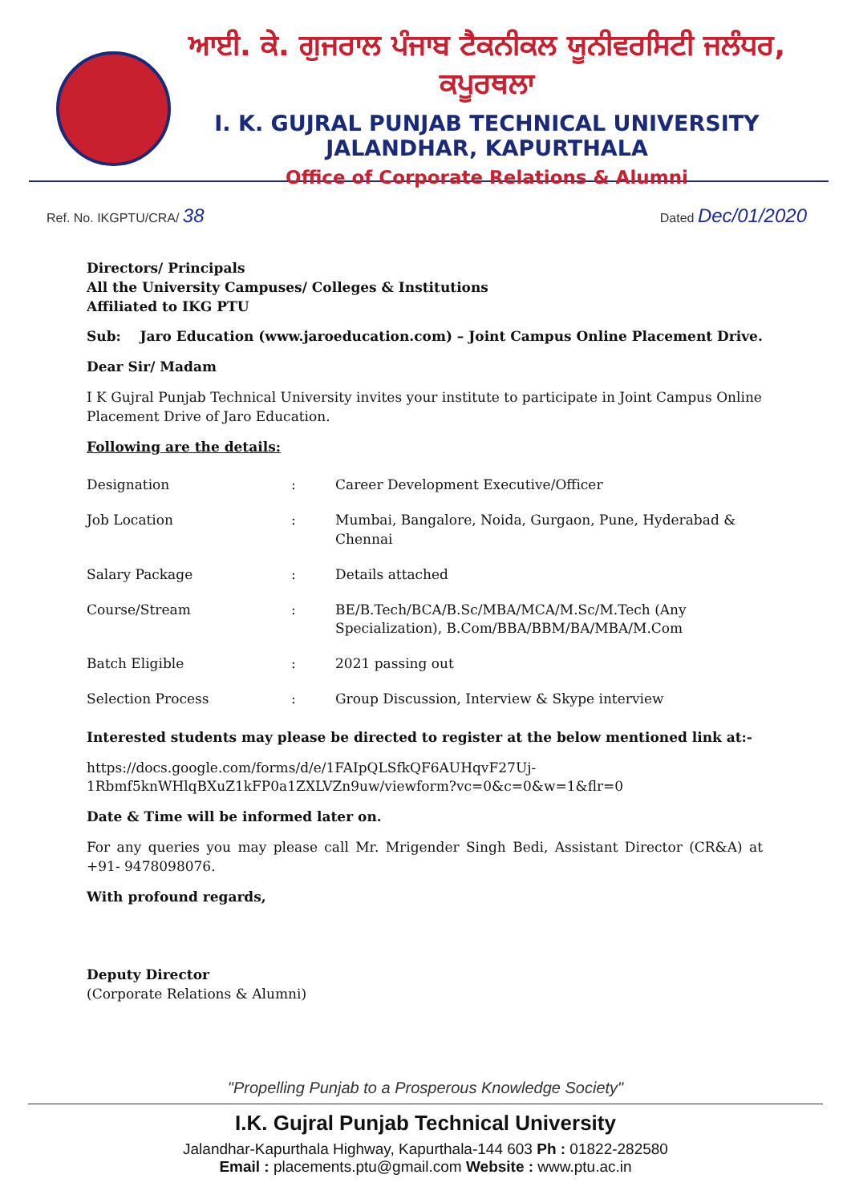ਆਈ. ਕੇ. ਗੁਜਰਾਲ ਪੰਜਾਬ ਟੈਕਨੀਕਲ ਯੂਨੀਵਰਸਿਟੀ ਜਲੰਧਰ, ਕਪੂਰਥਲਾ
I. K. GUJRAL PUNJAB TECHNICAL UNIVERSITY JALANDHAR, KAPURTHALA
Office of Corporate Relations & Alumni
Ref. No. IKGPTU/CRA/ 38 Dated Dec/01/2020
Directors/ Principals
All the University Campuses/ Colleges & Institutions
Affiliated to IKG PTU
Sub: Jaro Education (www.jaroeducation.com) – Joint Campus Online Placement Drive.
Dear Sir/ Madam
I K Gujral Punjab Technical University invites your institute to participate in Joint Campus Online Placement Drive of Jaro Education.
Following are the details:
| Designation | : | Career Development Executive/Officer |
| Job Location | : | Mumbai, Bangalore, Noida, Gurgaon, Pune, Hyderabad & Chennai |
| Salary Package | : | Details attached |
| Course/Stream | : | BE/B.Tech/BCA/B.Sc/MBA/MCA/M.Sc/M.Tech (Any Specialization), B.Com/BBA/BBM/BA/MBA/M.Com |
| Batch Eligible | : | 2021 passing out |
| Selection Process | : | Group Discussion, Interview & Skype interview |
Interested students may please be directed to register at the below mentioned link at:-
https://docs.google.com/forms/d/e/1FAIpQLSfkQF6AUHqvF27Uj-1Rbmf5knWHlqBXuZ1kFP0a1ZXLVZn9uw/viewform?vc=0&c=0&w=1&flr=0
Date & Time will be informed later on.
For any queries you may please call Mr. Mrigender Singh Bedi, Assistant Director (CR&A) at +91- 9478098076.
With profound regards,
Deputy Director
(Corporate Relations & Alumni)
"Propelling Punjab to a Prosperous Knowledge Society"
I.K. Gujral Punjab Technical University
Jalandhar-Kapurthala Highway, Kapurthala-144 603 Ph : 01822-282580
Email : placements.ptu@gmail.com Website : www.ptu.ac.in